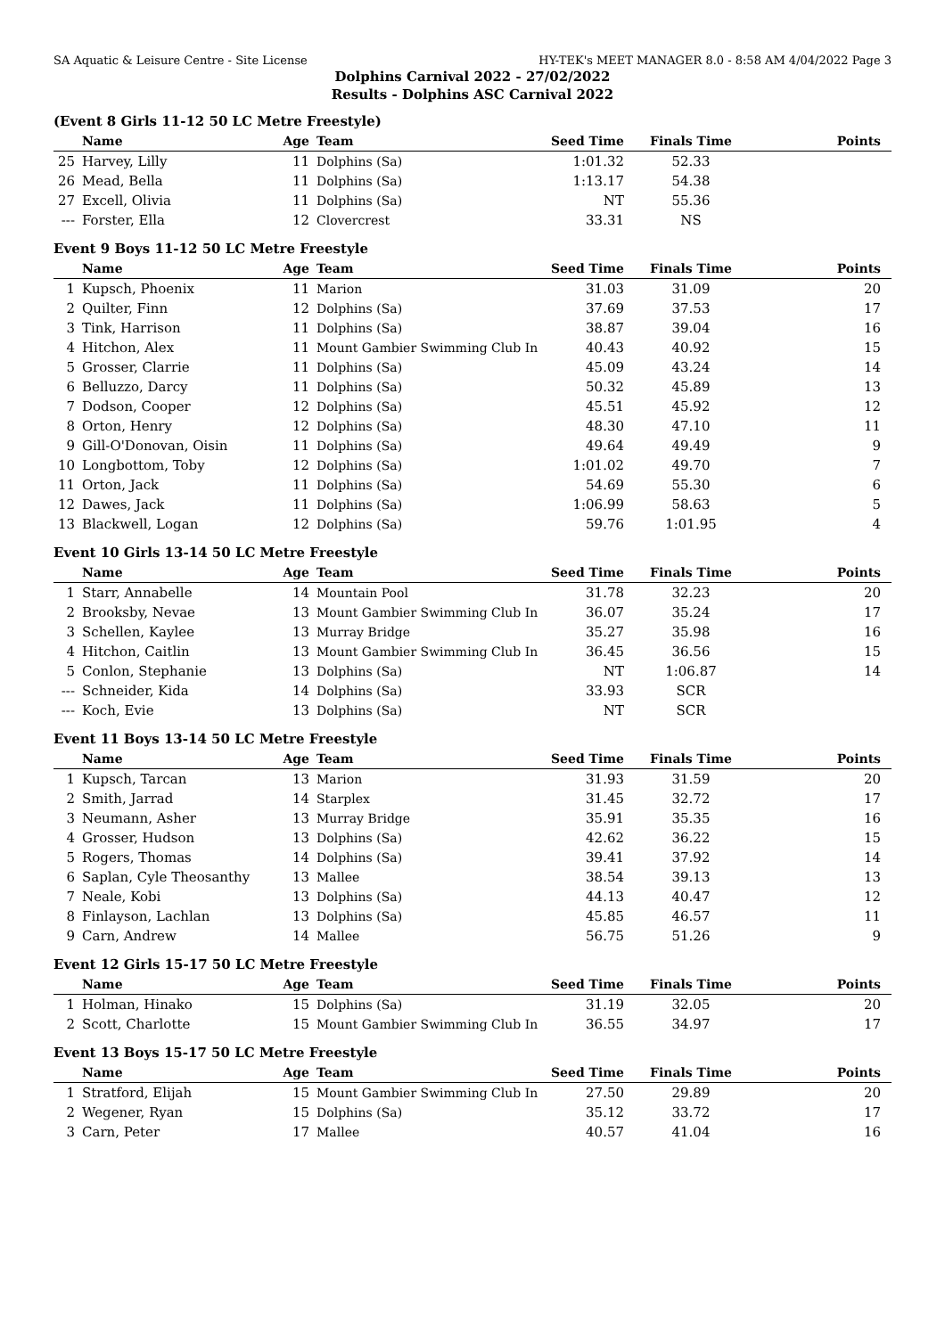SA Aquatic & Leisure Centre - Site License HY-TEK's MEET MANAGER 8.0 - 8:58 AM 4/04/2022 Page 3
Dolphins Carnival 2022 - 27/02/2022
Results - Dolphins ASC Carnival 2022
(Event 8 Girls 11-12 50 LC Metre Freestyle)
| | Name | Age | Team | Seed Time | Finals Time | Points |
| --- | --- | --- | --- | --- | --- | --- |
| 25 | Harvey, Lilly | 11 | Dolphins (Sa) | 1:01.32 | 52.33 | |
| 26 | Mead, Bella | 11 | Dolphins (Sa) | 1:13.17 | 54.38 | |
| 27 | Excell, Olivia | 11 | Dolphins (Sa) | NT | 55.36 | |
| --- | Forster, Ella | 12 | Clovercrest | 33.31 | NS | |
Event 9 Boys 11-12 50 LC Metre Freestyle
| | Name | Age | Team | Seed Time | Finals Time | Points |
| --- | --- | --- | --- | --- | --- | --- |
| 1 | Kupsch, Phoenix | 11 | Marion | 31.03 | 31.09 | 20 |
| 2 | Quilter, Finn | 12 | Dolphins (Sa) | 37.69 | 37.53 | 17 |
| 3 | Tink, Harrison | 11 | Dolphins (Sa) | 38.87 | 39.04 | 16 |
| 4 | Hitchon, Alex | 11 | Mount Gambier Swimming Club In | 40.43 | 40.92 | 15 |
| 5 | Grosser, Clarrie | 11 | Dolphins (Sa) | 45.09 | 43.24 | 14 |
| 6 | Belluzzo, Darcy | 11 | Dolphins (Sa) | 50.32 | 45.89 | 13 |
| 7 | Dodson, Cooper | 12 | Dolphins (Sa) | 45.51 | 45.92 | 12 |
| 8 | Orton, Henry | 12 | Dolphins (Sa) | 48.30 | 47.10 | 11 |
| 9 | Gill-O'Donovan, Oisin | 11 | Dolphins (Sa) | 49.64 | 49.49 | 9 |
| 10 | Longbottom, Toby | 12 | Dolphins (Sa) | 1:01.02 | 49.70 | 7 |
| 11 | Orton, Jack | 11 | Dolphins (Sa) | 54.69 | 55.30 | 6 |
| 12 | Dawes, Jack | 11 | Dolphins (Sa) | 1:06.99 | 58.63 | 5 |
| 13 | Blackwell, Logan | 12 | Dolphins (Sa) | 59.76 | 1:01.95 | 4 |
Event 10 Girls 13-14 50 LC Metre Freestyle
| | Name | Age | Team | Seed Time | Finals Time | Points |
| --- | --- | --- | --- | --- | --- | --- |
| 1 | Starr, Annabelle | 14 | Mountain Pool | 31.78 | 32.23 | 20 |
| 2 | Brooksby, Nevae | 13 | Mount Gambier Swimming Club In | 36.07 | 35.24 | 17 |
| 3 | Schellen, Kaylee | 13 | Murray Bridge | 35.27 | 35.98 | 16 |
| 4 | Hitchon, Caitlin | 13 | Mount Gambier Swimming Club In | 36.45 | 36.56 | 15 |
| 5 | Conlon, Stephanie | 13 | Dolphins (Sa) | NT | 1:06.87 | 14 |
| --- | Schneider, Kida | 14 | Dolphins (Sa) | 33.93 | SCR | |
| --- | Koch, Evie | 13 | Dolphins (Sa) | NT | SCR | |
Event 11 Boys 13-14 50 LC Metre Freestyle
| | Name | Age | Team | Seed Time | Finals Time | Points |
| --- | --- | --- | --- | --- | --- | --- |
| 1 | Kupsch, Tarcan | 13 | Marion | 31.93 | 31.59 | 20 |
| 2 | Smith, Jarrad | 14 | Starplex | 31.45 | 32.72 | 17 |
| 3 | Neumann, Asher | 13 | Murray Bridge | 35.91 | 35.35 | 16 |
| 4 | Grosser, Hudson | 13 | Dolphins (Sa) | 42.62 | 36.22 | 15 |
| 5 | Rogers, Thomas | 14 | Dolphins (Sa) | 39.41 | 37.92 | 14 |
| 6 | Saplan, Cyle Theosanthy | 13 | Mallee | 38.54 | 39.13 | 13 |
| 7 | Neale, Kobi | 13 | Dolphins (Sa) | 44.13 | 40.47 | 12 |
| 8 | Finlayson, Lachlan | 13 | Dolphins (Sa) | 45.85 | 46.57 | 11 |
| 9 | Carn, Andrew | 14 | Mallee | 56.75 | 51.26 | 9 |
Event 12 Girls 15-17 50 LC Metre Freestyle
| | Name | Age | Team | Seed Time | Finals Time | Points |
| --- | --- | --- | --- | --- | --- | --- |
| 1 | Holman, Hinako | 15 | Dolphins (Sa) | 31.19 | 32.05 | 20 |
| 2 | Scott, Charlotte | 15 | Mount Gambier Swimming Club In | 36.55 | 34.97 | 17 |
Event 13 Boys 15-17 50 LC Metre Freestyle
| | Name | Age | Team | Seed Time | Finals Time | Points |
| --- | --- | --- | --- | --- | --- | --- |
| 1 | Stratford, Elijah | 15 | Mount Gambier Swimming Club In | 27.50 | 29.89 | 20 |
| 2 | Wegener, Ryan | 15 | Dolphins (Sa) | 35.12 | 33.72 | 17 |
| 3 | Carn, Peter | 17 | Mallee | 40.57 | 41.04 | 16 |